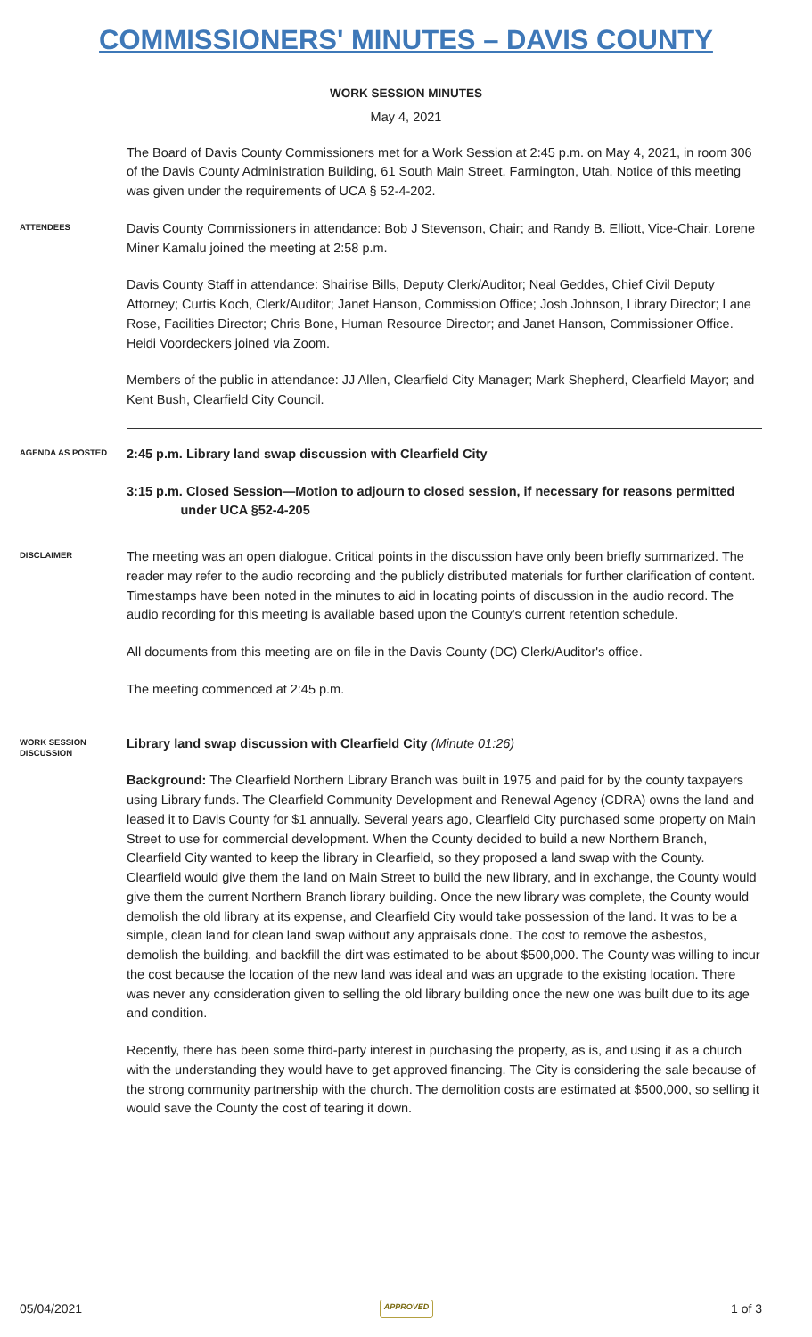COMMISSIONERS' MINUTES – DAVIS COUNTY
WORK SESSION MINUTES
May 4, 2021
The Board of Davis County Commissioners met for a Work Session at 2:45 p.m. on May 4, 2021, in room 306 of the Davis County Administration Building, 61 South Main Street, Farmington, Utah. Notice of this meeting was given under the requirements of UCA § 52-4-202.
ATTENDEES
Davis County Commissioners in attendance: Bob J Stevenson, Chair; and Randy B. Elliott, Vice-Chair. Lorene Miner Kamalu joined the meeting at 2:58 p.m.
Davis County Staff in attendance: Shairise Bills, Deputy Clerk/Auditor; Neal Geddes, Chief Civil Deputy Attorney; Curtis Koch, Clerk/Auditor; Janet Hanson, Commission Office; Josh Johnson, Library Director; Lane Rose, Facilities Director; Chris Bone, Human Resource Director; and Janet Hanson, Commissioner Office. Heidi Voordeckers joined via Zoom.
Members of the public in attendance: JJ Allen, Clearfield City Manager; Mark Shepherd, Clearfield Mayor; and Kent Bush, Clearfield City Council.
AGENDA AS POSTED
2:45 p.m. Library land swap discussion with Clearfield City
3:15 p.m. Closed Session—Motion to adjourn to closed session, if necessary for reasons permitted
under UCA §52-4-205
DISCLAIMER
The meeting was an open dialogue. Critical points in the discussion have only been briefly summarized. The reader may refer to the audio recording and the publicly distributed materials for further clarification of content. Timestamps have been noted in the minutes to aid in locating points of discussion in the audio record. The audio recording for this meeting is available based upon the County's current retention schedule.
All documents from this meeting are on file in the Davis County (DC) Clerk/Auditor's office.
The meeting commenced at 2:45 p.m.
WORK SESSION DISCUSSION
Library land swap discussion with Clearfield City (Minute 01:26)
Background: The Clearfield Northern Library Branch was built in 1975 and paid for by the county taxpayers using Library funds. The Clearfield Community Development and Renewal Agency (CDRA) owns the land and leased it to Davis County for $1 annually. Several years ago, Clearfield City purchased some property on Main Street to use for commercial development. When the County decided to build a new Northern Branch, Clearfield City wanted to keep the library in Clearfield, so they proposed a land swap with the County. Clearfield would give them the land on Main Street to build the new library, and in exchange, the County would give them the current Northern Branch library building. Once the new library was complete, the County would demolish the old library at its expense, and Clearfield City would take possession of the land. It was to be a simple, clean land for clean land swap without any appraisals done. The cost to remove the asbestos, demolish the building, and backfill the dirt was estimated to be about $500,000. The County was willing to incur the cost because the location of the new land was ideal and was an upgrade to the existing location. There was never any consideration given to selling the old library building once the new one was built due to its age and condition.
Recently, there has been some third-party interest in purchasing the property, as is, and using it as a church with the understanding they would have to get approved financing. The City is considering the sale because of the strong community partnership with the church. The demolition costs are estimated at $500,000, so selling it would save the County the cost of tearing it down.
05/04/2021 APPROVED 1 of 3